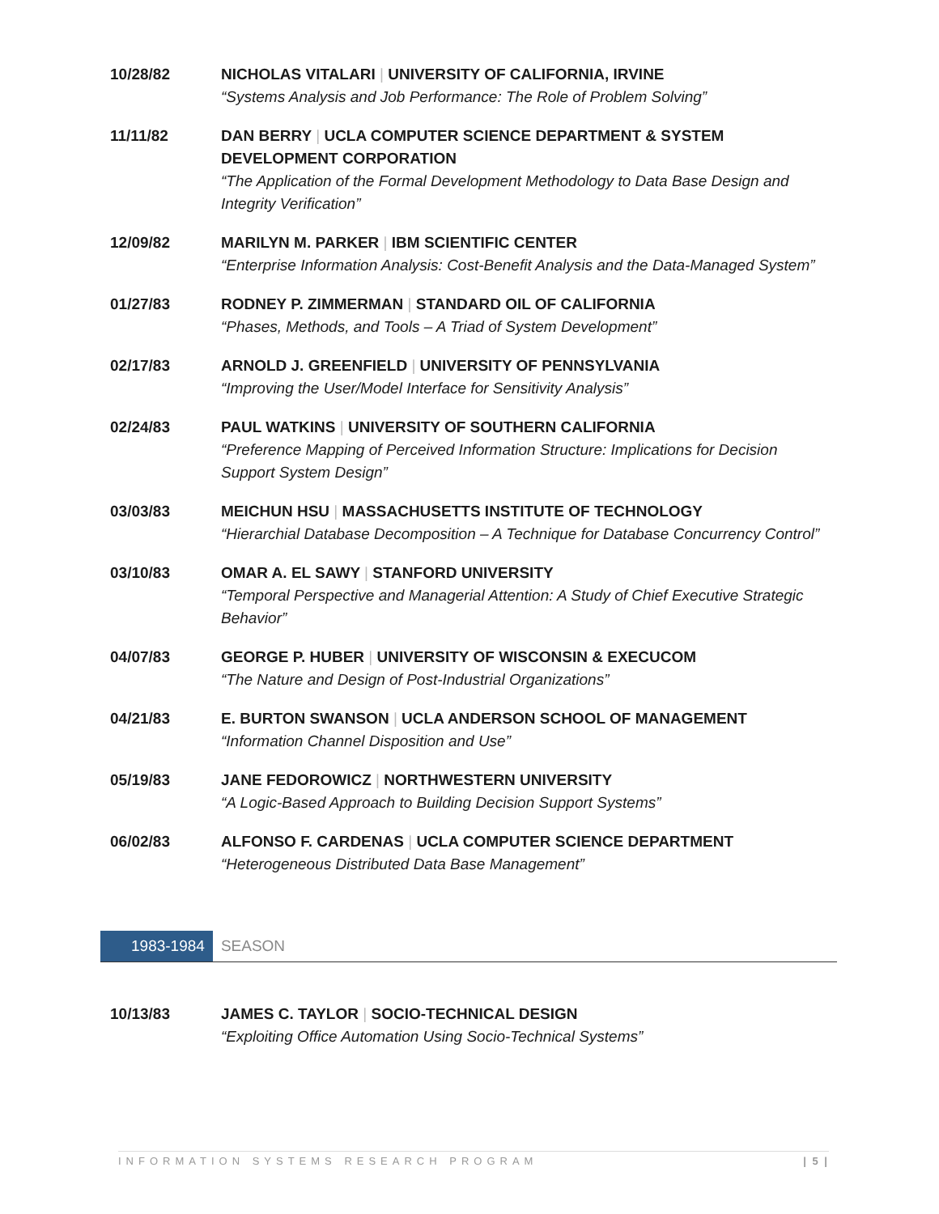10/28/82 NICHOLAS VITALARI | UNIVERSITY OF CALIFORNIA, IRVINE
“Systems Analysis and Job Performance: The Role of Problem Solving”
11/11/82 DAN BERRY | UCLA COMPUTER SCIENCE DEPARTMENT & SYSTEM DEVELOPMENT CORPORATION
“The Application of the Formal Development Methodology to Data Base Design and Integrity Verification”
12/09/82 MARILYN M. PARKER | IBM SCIENTIFIC CENTER
“Enterprise Information Analysis: Cost-Benefit Analysis and the Data-Managed System”
01/27/83 RODNEY P. ZIMMERMAN | STANDARD OIL OF CALIFORNIA
“Phases, Methods, and Tools – A Triad of System Development”
02/17/83 ARNOLD J. GREENFIELD | UNIVERSITY OF PENNSYLVANIA
“Improving the User/Model Interface for Sensitivity Analysis”
02/24/83 PAUL WATKINS | UNIVERSITY OF SOUTHERN CALIFORNIA
“Preference Mapping of Perceived Information Structure: Implications for Decision Support System Design”
03/03/83 MEICHUN HSU | MASSACHUSETTS INSTITUTE OF TECHNOLOGY
“Hierarchial Database Decomposition – A Technique for Database Concurrency Control”
03/10/83 OMAR A. EL SAWY | STANFORD UNIVERSITY
“Temporal Perspective and Managerial Attention: A Study of Chief Executive Strategic Behavior”
04/07/83 GEORGE P. HUBER | UNIVERSITY OF WISCONSIN & EXECUCOM
“The Nature and Design of Post-Industrial Organizations”
04/21/83 E. BURTON SWANSON | UCLA ANDERSON SCHOOL OF MANAGEMENT
“Information Channel Disposition and Use”
05/19/83 JANE FEDOROWICZ | NORTHWESTERN UNIVERSITY
“A Logic-Based Approach to Building Decision Support Systems”
06/02/83 ALFONSO F. CARDENAS | UCLA COMPUTER SCIENCE DEPARTMENT
“Heterogeneous Distributed Data Base Management”
1983-1984 SEASON
10/13/83 JAMES C. TAYLOR | SOCIO-TECHNICAL DESIGN
“Exploiting Office Automation Using Socio-Technical Systems”
INFORMATION SYSTEMS RESEARCH PROGRAM | 5 |